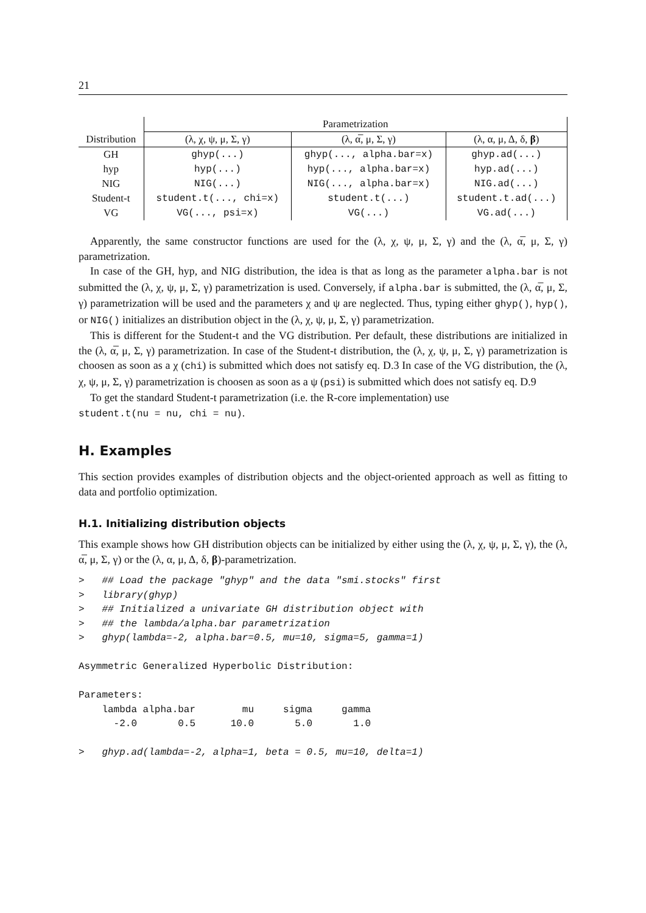21
| | Parametrization | | |
| --- | --- | --- | --- |
| Distribution | (λ, χ, ψ, μ, Σ, γ) | (λ, α̅, μ, Σ, γ) | (λ, α, μ, Δ, δ, β ) |
| GH | ghyp(...) | ghyp(..., alpha.bar=x) | ghyp.ad(...) |
| hyp | hyp(...) | hyp(..., alpha.bar=x) | hyp.ad(...) |
| NIG | NIG(...) | NIG(..., alpha.bar=x) | NIG.ad(...) |
| Student-t | student.t(..., chi=x) | student.t(...) | student.t.ad(...) |
| VG | VG(..., psi=x) | VG(...) | VG.ad(...) |
Apparently, the same constructor functions are used for the (λ, χ, ψ, μ, Σ, γ) and the (λ, α̅, μ, Σ, γ) parametrization.
In case of the GH, hyp, and NIG distribution, the idea is that as long as the parameter alpha.bar is not submitted the (λ, χ, ψ, μ, Σ, γ) parametrization is used. Conversely, if alpha.bar is submitted, the (λ, α̅, μ, Σ, γ) parametrization will be used and the parameters χ and ψ are neglected. Thus, typing either ghyp(), hyp(), or NIG() initializes an distribution object in the (λ, χ, ψ, μ, Σ, γ) parametrization.
This is different for the Student-t and the VG distribution. Per default, these distributions are initialized in the (λ, α̅, μ, Σ, γ) parametrization. In case of the Student-t distribution, the (λ, χ, ψ, μ, Σ, γ) parametrization is choosen as soon as a χ (chi) is submitted which does not satisfy eq. D.3 In case of the VG distribution, the (λ, χ, ψ, μ, Σ, γ) parametrization is choosen as soon as a ψ (psi) is submitted which does not satisfy eq. D.9
To get the standard Student-t parametrization (i.e. the R-core implementation) use
student.t(nu = nu, chi = nu).
H. Examples
This section provides examples of distribution objects and the object-oriented approach as well as fitting to data and portfolio optimization.
H.1. Initializing distribution objects
This example shows how GH distribution objects can be initialized by either using the (λ, χ, ψ, μ, Σ, γ), the (λ, α̅, μ, Σ, γ) or the (λ, α, μ, Δ, δ, β)-parametrization.
>   ## Load the package "ghyp" and the data "smi.stocks" first
>   library(ghyp)
>   ## Initialized a univariate GH distribution object with
>   ## the lambda/alpha.bar parametrization
>   ghyp(lambda=-2, alpha.bar=0.5, mu=10, sigma=5, gamma=1)

Asymmetric Generalized Hyperbolic Distribution:

Parameters:
    lambda alpha.bar        mu     sigma     gamma 
      -2.0       0.5      10.0       5.0       1.0 

>   ghyp.ad(lambda=-2, alpha=1, beta = 0.5, mu=10, delta=1)